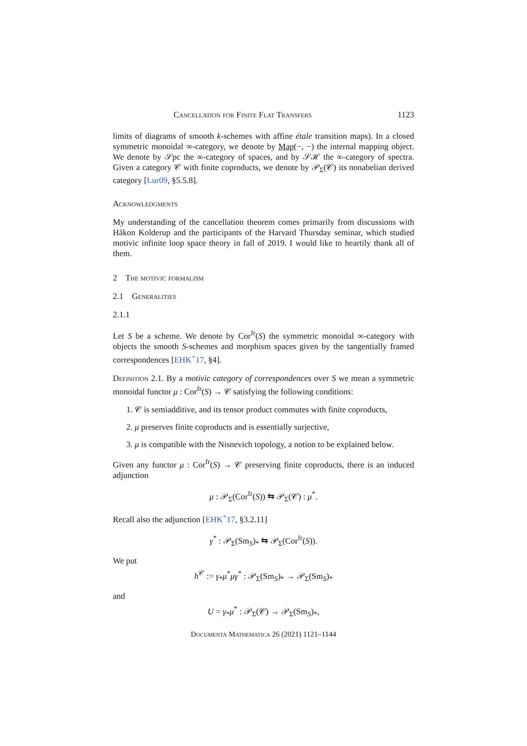Cancellation for Finite Flat Transfers 1123
limits of diagrams of smooth k-schemes with affine étale transition maps). In a closed symmetric monoidal ∞-category, we denote by Map(−, −) the internal mapping object. We denote by 𝒮pc the ∞-category of spaces, and by 𝒮ℋ the ∞-category of spectra. Given a category 𝒞 with finite coproducts, we denote by 𝒫<sub>Σ</sub>(𝒞) its nonabelian derived category [Lur09, §5.5.8].
Acknowledgments
My understanding of the cancellation theorem comes primarily from discussions with Håkon Kolderup and the participants of the Harvard Thursday seminar, which studied motivic infinite loop space theory in fall of 2019. I would like to heartily thank all of them.
2 The motivic formalism
2.1 Generalities
2.1.1
Let S be a scheme. We denote by Cor<sup>fr</sup>(S) the symmetric monoidal ∞-category with objects the smooth S-schemes and morphism spaces given by the tangentially framed correspondences [EHK<sup>+</sup>17, §4].
Definition 2.1. By a motivic category of correspondences over S we mean a symmetric monoidal functor μ : Cor<sup>fr</sup>(S) → 𝒞 satisfying the following conditions:
1. 𝒞 is semiadditive, and its tensor product commutes with finite coproducts,
2. μ preserves finite coproducts and is essentially surjective,
3. μ is compatible with the Nisnevich topology, a notion to be explained below.
Given any functor μ : Cor<sup>fr</sup>(S) → 𝒞 preserving finite coproducts, there is an induced adjunction
μ : 𝒫<sub>Σ</sub>(Cor<sup>fr</sup>(S)) ⇆ 𝒫<sub>Σ</sub>(𝒞) : μ<sup>*</sup>.
Recall also the adjunction [EHK<sup>+</sup>17, §3.2.11]
γ<sup>*</sup> : 𝒫<sub>Σ</sub>(Sm<sub>S</sub>)<sub>*</sub> ⇆ 𝒫<sub>Σ</sub>(Cor<sup>fr</sup>(S)).
We put
h<sup>𝒞</sup> := γ<sub>*</sub>μ<sup>*</sup>μγ<sup>*</sup> : 𝒫<sub>Σ</sub>(Sm<sub>S</sub>)<sub>*</sub> → 𝒫<sub>Σ</sub>(Sm<sub>S</sub>)<sub>*</sub>
and
U = γ<sub>*</sub>μ<sup>*</sup> : 𝒫<sub>Σ</sub>(𝒞) → 𝒫<sub>Σ</sub>(Sm<sub>S</sub>)<sub>*</sub>,
Documenta Mathematica 26 (2021) 1121–1144